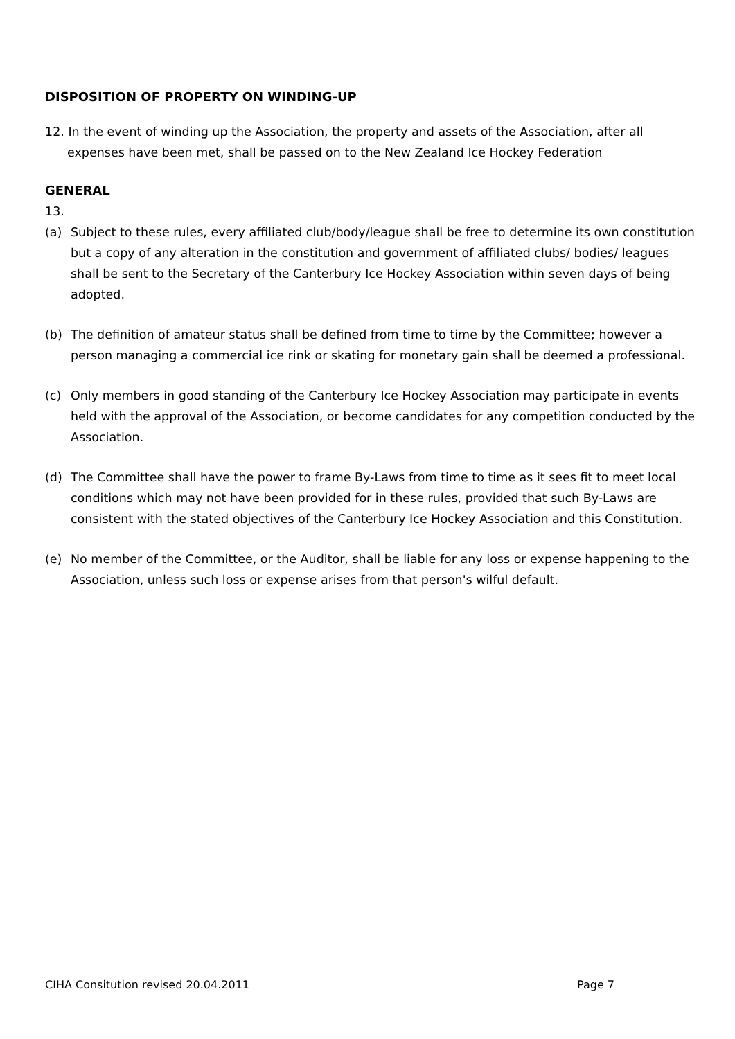DISPOSITION OF PROPERTY ON WINDING-UP
12. In the event of winding up the Association, the property and assets of the Association, after all expenses have been met, shall be passed on to the New Zealand Ice Hockey Federation
GENERAL
13.
(a) Subject to these rules, every affiliated club/body/league shall be free to determine its own constitution but a copy of any alteration in the constitution and government of affiliated clubs/ bodies/ leagues shall be sent to the Secretary of the Canterbury Ice Hockey Association within seven days of being adopted.
(b) The definition of amateur status shall be defined from time to time by the Committee; however a person managing a commercial ice rink or skating for monetary gain shall be deemed a professional.
(c) Only members in good standing of the Canterbury Ice Hockey Association may participate in events held with the approval of the Association, or become candidates for any competition conducted by the Association.
(d) The Committee shall have the power to frame By-Laws from time to time as it sees fit to meet local conditions which may not have been provided for in these rules, provided that such By-Laws are consistent with the stated objectives of the Canterbury Ice Hockey Association and this Constitution.
(e) No member of the Committee, or the Auditor, shall be liable for any loss or expense happening to the Association, unless such loss or expense arises from that person's wilful default.
CIHA Consitution revised 20.04.2011 Page 7